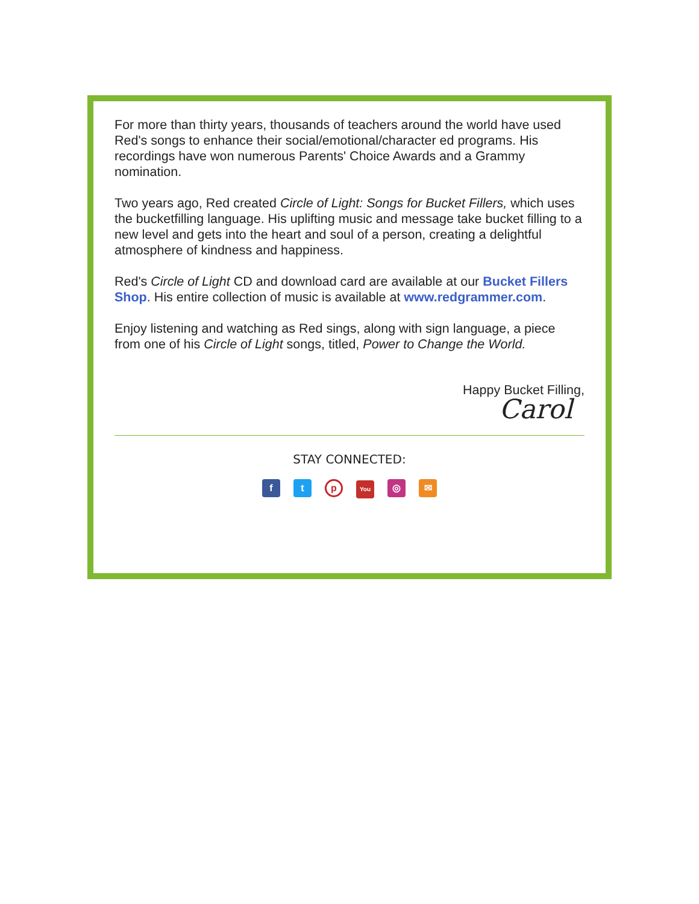For more than thirty years, thousands of teachers around the world have used Red's songs to enhance their social/emotional/character ed programs. His recordings have won numerous Parents' Choice Awards and a Grammy nomination.
Two years ago, Red created Circle of Light: Songs for Bucket Fillers, which uses the bucketfilling language. His uplifting music and message take bucket filling to a new level and gets into the heart and soul of a person, creating a delightful atmosphere of kindness and happiness.
Red's Circle of Light CD and download card are available at our Bucket Fillers Shop. His entire collection of music is available at www.redgrammer.com.
Enjoy listening and watching as Red sings, along with sign language, a piece from one of his Circle of Light songs, titled, Power to Change the World.
Happy Bucket Filling,
Carol
STAY CONNECTED:
ft p You ◎ ✉